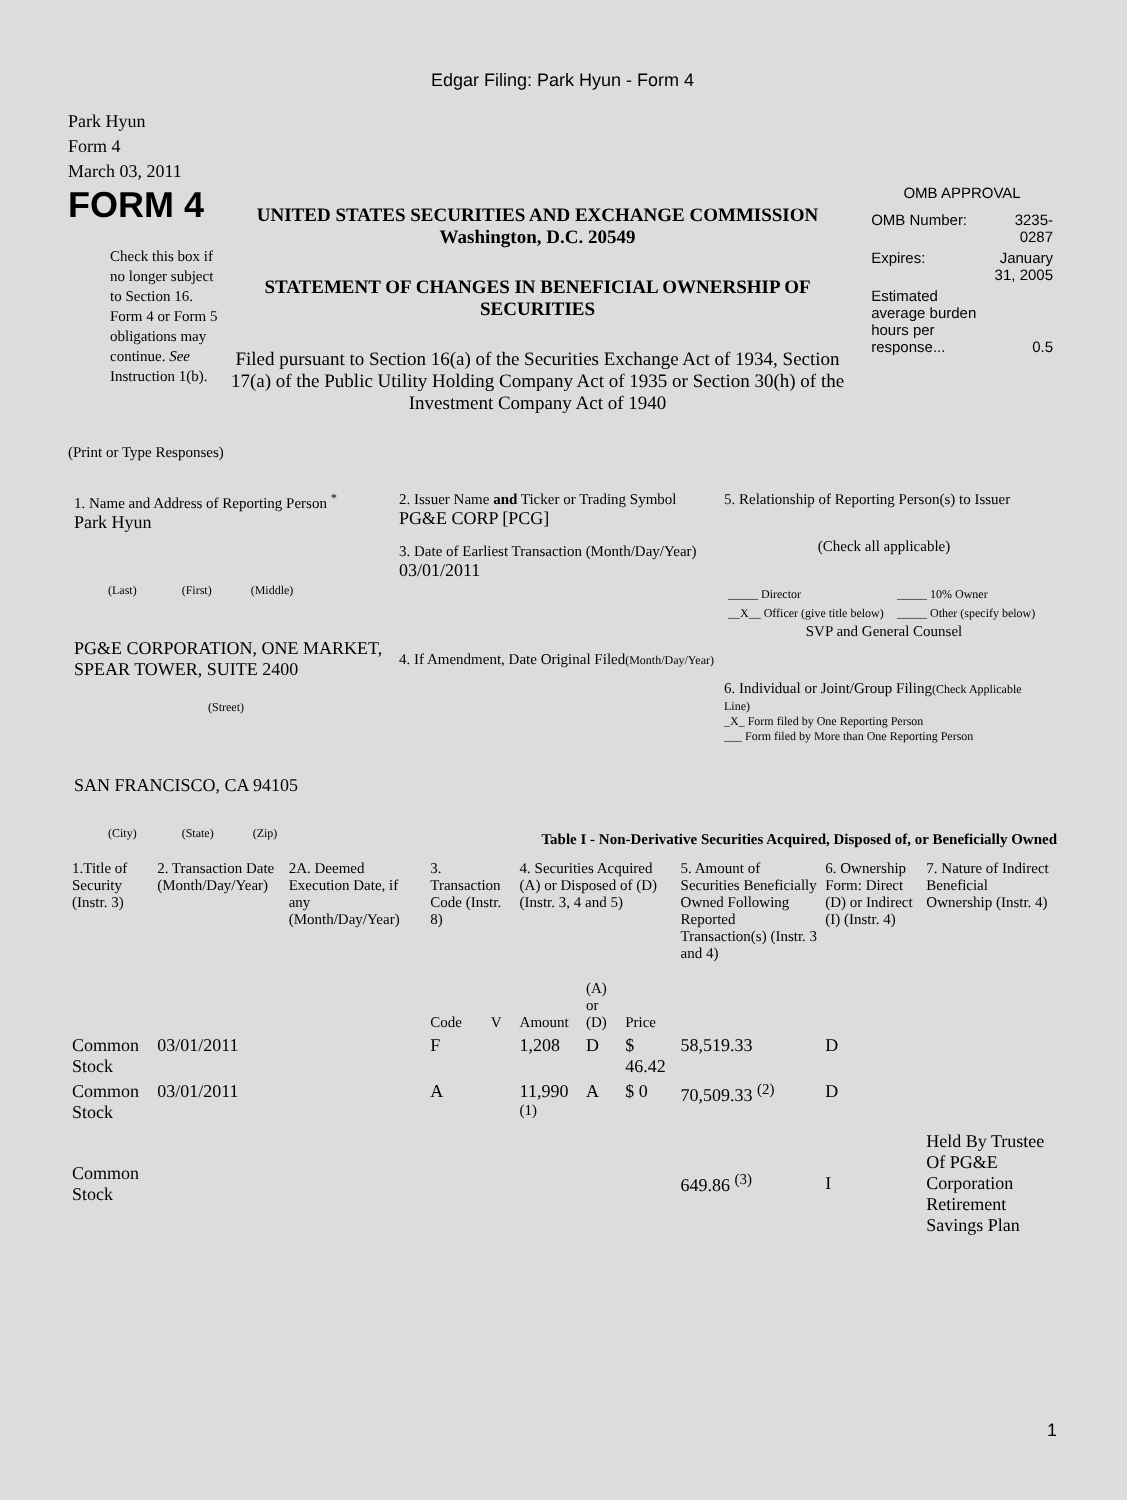Edgar Filing: Park Hyun - Form 4
Park Hyun
Form 4
March 03, 2011
FORM 4
Check this box if no longer subject to Section 16. Form 4 or Form 5 obligations may continue. See Instruction 1(b).
UNITED STATES SECURITIES AND EXCHANGE COMMISSION
Washington, D.C. 20549
STATEMENT OF CHANGES IN BENEFICIAL OWNERSHIP OF SECURITIES
Filed pursuant to Section 16(a) of the Securities Exchange Act of 1934, Section 17(a) of the Public Utility Holding Company Act of 1935 or Section 30(h) of the Investment Company Act of 1940
OMB APPROVAL
| OMB Number: | 3235-0287 |
| Expires: | January 31, 2005 |
| Estimated average burden hours per response... | 0.5 |
(Print or Type Responses)
1. Name and Address of Reporting Person <sup>*</sup>
Park Hyun
(Last) (First) (Middle)
PG&E CORPORATION, ONE MARKET, SPEAR TOWER, SUITE 2400
(Street)
SAN FRANCISCO, CA 94105
(City) (State) (Zip)
2. Issuer Name and Ticker or Trading Symbol
PG&E CORP [PCG]
3. Date of Earliest Transaction (Month/Day/Year)
03/01/2011
4. If Amendment, Date Original Filed(Month/Day/Year)
5. Relationship of Reporting Person(s) to Issuer
(Check all applicable)
| _____ Director | _____ 10% Owner |
| __X__ Officer (give title below) | _____ Other (specify below) |
SVP and General Counsel
6. Individual or Joint/Group Filing(Check Applicable Line)
_X_ Form filed by One Reporting Person
___ Form filed by More than One Reporting Person
Table I - Non-Derivative Securities Acquired, Disposed of, or Beneficially Owned
| 1.Title of Security (Instr. 3) | 2. Transaction Date (Month/Day/Year) | 2A. Deemed Execution Date, if any (Month/Day/Year) | 3. Transaction Code (Instr. 8) | | 4. Securities Acquired (A) or Disposed of (D) (Instr. 3, 4 and 5) | | | 5. Amount of Securities Beneficially Owned Following Reported Transaction(s) (Instr. 3 and 4) | 6. Ownership Form: Direct (D) or Indirect (I) (Instr. 4) | 7. Nature of Indirect Beneficial Ownership (Instr. 4) |
| --- | --- | --- | --- | --- | --- | --- | --- | --- | --- | --- |
| | | | Code | V | Amount | (A) or (D) | Price | | | |
| Common Stock | 03/01/2011 | | F | | 1,208 | D | $ 46.42 | 58,519.33 | D | |
| Common Stock | 03/01/2011 | | A | | 11,990 <sup>(1)</sup> | A | $ 0 | 70,509.33 <sup>(2)</sup> | D | |
| Common Stock | | | | | | | | 649.86 <sup>(3)</sup> | I | Held By Trustee Of PG&E Corporation Retirement Savings Plan |
1